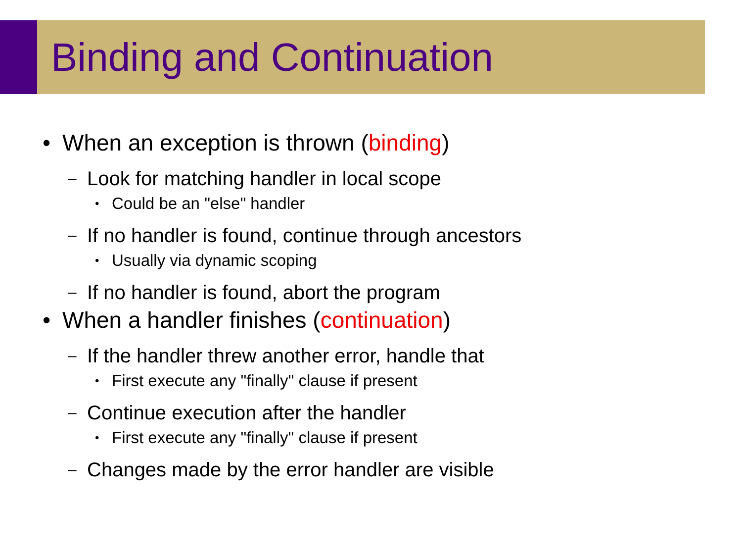Binding and Continuation
• When an exception is thrown (binding)
– Look for matching handler in local scope
• Could be an "else" handler
– If no handler is found, continue through ancestors
• Usually via dynamic scoping
– If no handler is found, abort the program
• When a handler finishes (continuation)
– If the handler threw another error, handle that
• First execute any "finally" clause if present
– Continue execution after the handler
• First execute any "finally" clause if present
– Changes made by the error handler are visible